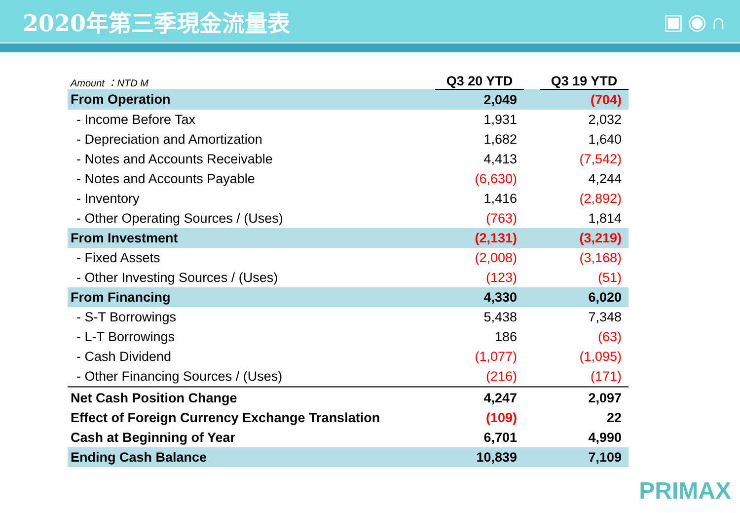2020年第三季現金流量表 ▣◉∩
| Amount ：NTD M | Q3 20 YTD | | Q3 19 YTD |
| --- | --- | --- | --- |
| From Operation | 2,049 | | (704) |
| - Income Before Tax | 1,931 | | 2,032 |
| - Depreciation and Amortization | 1,682 | | 1,640 |
| - Notes and Accounts Receivable | 4,413 | | (7,542) |
| - Notes and Accounts Payable | (6,630) | | 4,244 |
| - Inventory | 1,416 | | (2,892) |
| - Other Operating Sources / (Uses) | (763) | | 1,814 |
| From Investment | (2,131) | | (3,219) |
| - Fixed Assets | (2,008) | | (3,168) |
| - Other Investing Sources / (Uses) | (123) | | (51) |
| From Financing | 4,330 | | 6,020 |
| - S-T Borrowings | 5,438 | | 7,348 |
| - L-T Borrowings | 186 | | (63) |
| - Cash Dividend | (1,077) | | (1,095) |
| - Other Financing Sources / (Uses) | (216) | | (171) |
| Net Cash Position Change | 4,247 | | 2,097 |
| Effect of Foreign Currency Exchange Translation | (109) | | 22 |
| Cash at Beginning of Year | 6,701 | | 4,990 |
| Ending Cash Balance | 10,839 | | 7,109 |
PRIMAX